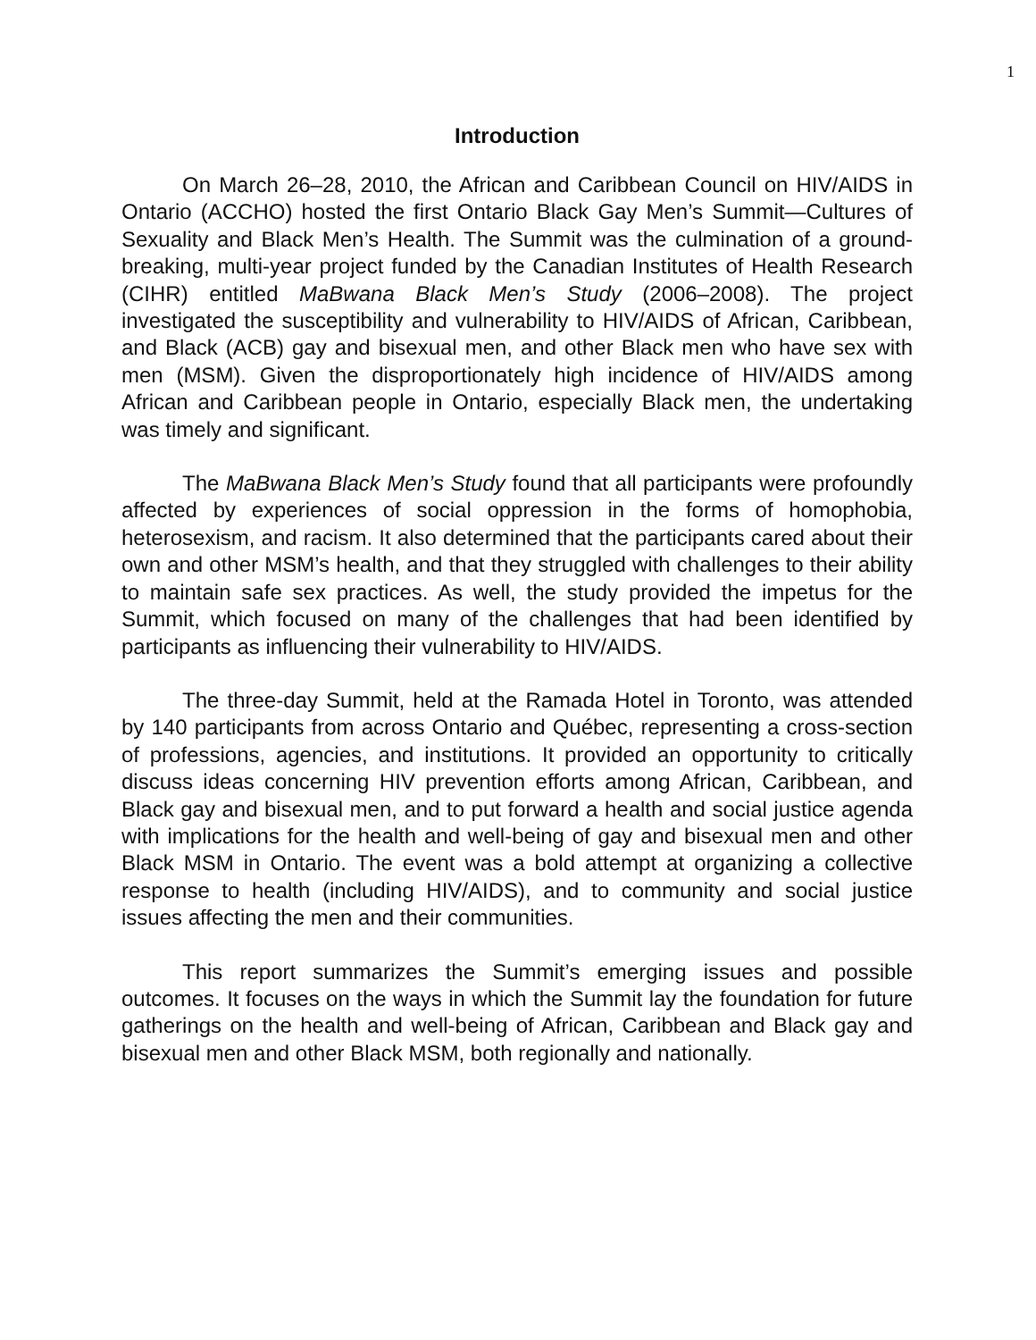1
Introduction
On March 26–28, 2010, the African and Caribbean Council on HIV/AIDS in Ontario (ACCHO) hosted the first Ontario Black Gay Men’s Summit—Cultures of Sexuality and Black Men’s Health. The Summit was the culmination of a ground-breaking, multi-year project funded by the Canadian Institutes of Health Research (CIHR) entitled MaBwana Black Men’s Study (2006–2008). The project investigated the susceptibility and vulnerability to HIV/AIDS of African, Caribbean, and Black (ACB) gay and bisexual men, and other Black men who have sex with men (MSM). Given the disproportionately high incidence of HIV/AIDS among African and Caribbean people in Ontario, especially Black men, the undertaking was timely and significant.
The MaBwana Black Men’s Study found that all participants were profoundly affected by experiences of social oppression in the forms of homophobia, heterosexism, and racism. It also determined that the participants cared about their own and other MSM’s health, and that they struggled with challenges to their ability to maintain safe sex practices. As well, the study provided the impetus for the Summit, which focused on many of the challenges that had been identified by participants as influencing their vulnerability to HIV/AIDS.
The three-day Summit, held at the Ramada Hotel in Toronto, was attended by 140 participants from across Ontario and Québec, representing a cross-section of professions, agencies, and institutions. It provided an opportunity to critically discuss ideas concerning HIV prevention efforts among African, Caribbean, and Black gay and bisexual men, and to put forward a health and social justice agenda with implications for the health and well-being of gay and bisexual men and other Black MSM in Ontario. The event was a bold attempt at organizing a collective response to health (including HIV/AIDS), and to community and social justice issues affecting the men and their communities.
This report summarizes the Summit’s emerging issues and possible outcomes. It focuses on the ways in which the Summit lay the foundation for future gatherings on the health and well-being of African, Caribbean and Black gay and bisexual men and other Black MSM, both regionally and nationally.